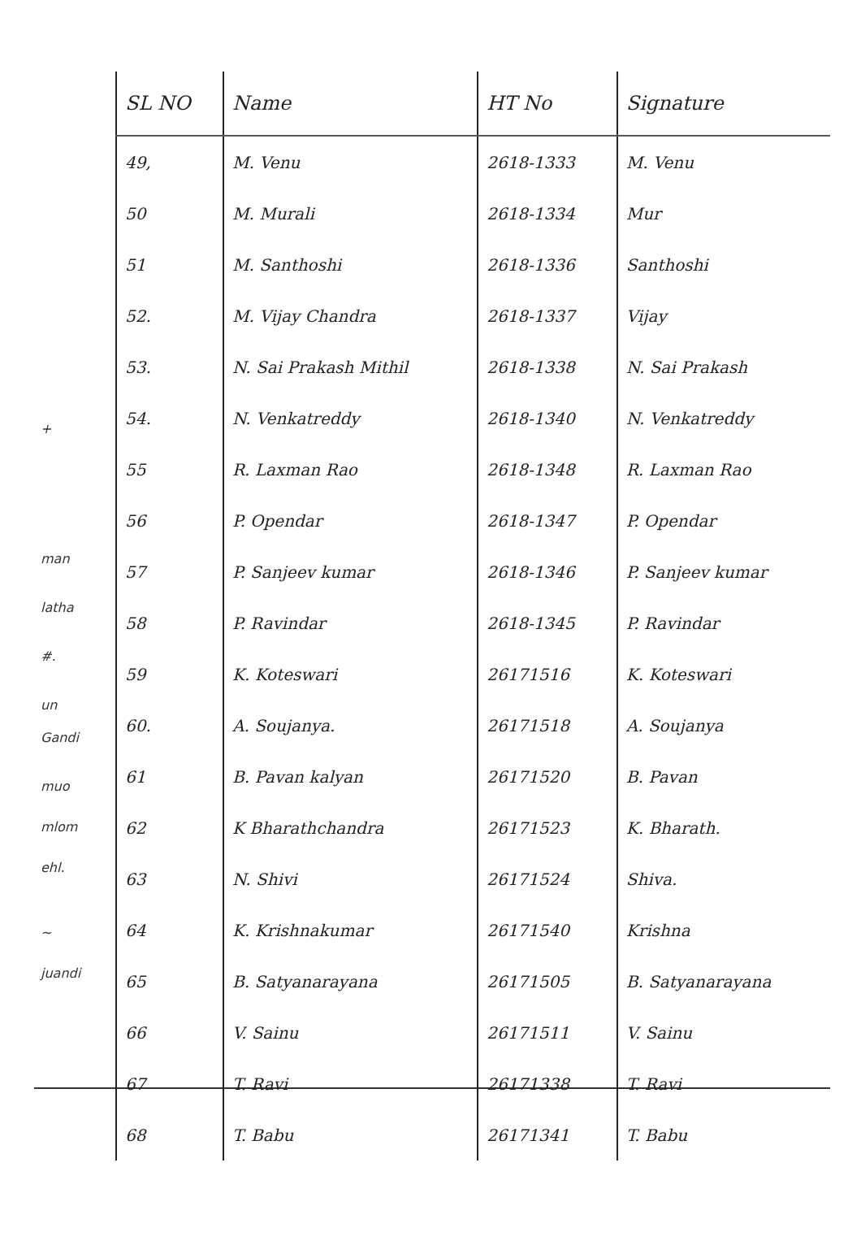+
man
latha
#.
un
Gandi
muo
mlom
ehl.
~
juandi
| SL NO | Name | HT No | Signature |
| --- | --- | --- | --- |
| 49, | M. Venu | 2618-1333 | M. Venu |
| 50 | M. Murali | 2618-1334 | Mur |
| 51 | M. Santhoshi | 2618-1336 | Santhoshi |
| 52. | M. Vijay Chandra | 2618-1337 | Vijay |
| 53. | N. Sai Prakash Mithil | 2618-1338 | N. Sai Prakash |
| 54. | N. Venkatreddy | 2618-1340 | N. Venkatreddy |
| 55 | R. Laxman Rao | 2618-1348 | R. Laxman Rao |
| 56 | P. Opendar | 2618-1347 | P. Opendar |
| 57 | P. Sanjeev kumar | 2618-1346 | P. Sanjeev kumar |
| 58 | P. Ravindar | 2618-1345 | P. Ravindar |
| 59 | K. Koteswari | 26171516 | K. Koteswari |
| 60. | A. Soujanya. | 26171518 | A. Soujanya |
| 61 | B. Pavan kalyan | 26171520 | B. Pavan |
| 62 | K Bharathchandra | 26171523 | K. Bharath. |
| 63 | N. Shivi | 26171524 | Shiva. |
| 64 | K. Krishnakumar | 26171540 | Krishna |
| 65 | B. Satyanarayana | 26171505 | B. Satyanarayana |
| 66 | V. Sainu | 26171511 | V. Sainu |
| 67 | T. Ravi | 26171338 | T. Ravi |
| 68 | T. Babu | 26171341 | T. Babu |